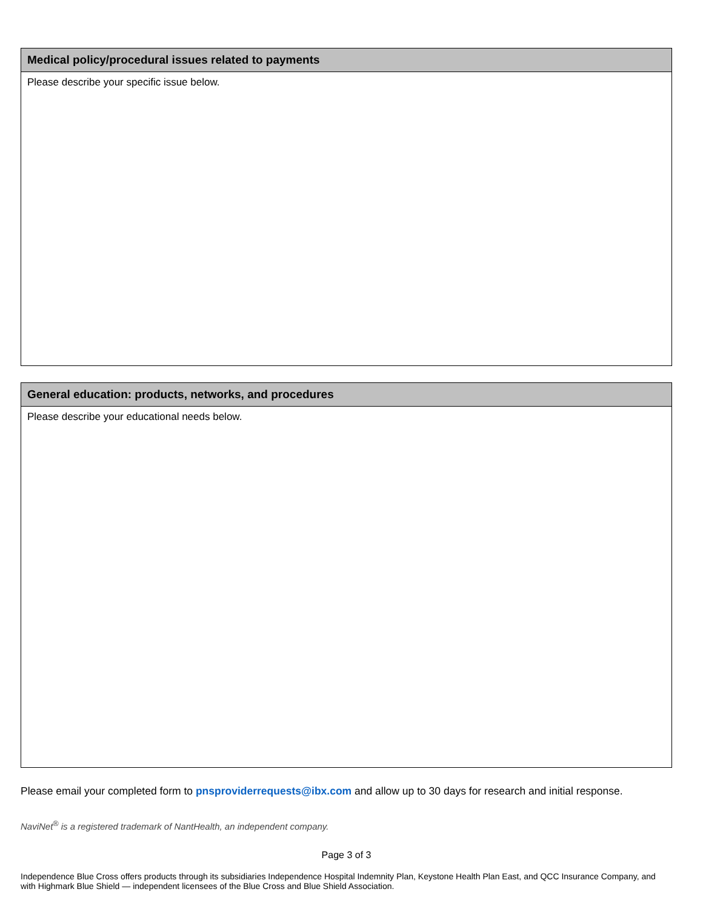Medical policy/procedural issues related to payments
Please describe your specific issue below.
General education: products, networks, and procedures
Please describe your educational needs below.
Please email your completed form to pnsproviderrequests@ibx.com and allow up to 30 days for research and initial response.
NaviNet<sup>®</sup> is a registered trademark of NantHealth, an independent company.
Page 3 of 3
Independence Blue Cross offers products through its subsidiaries Independence Hospital Indemnity Plan, Keystone Health Plan East, and QCC Insurance Company, and with Highmark Blue Shield — independent licensees of the Blue Cross and Blue Shield Association.